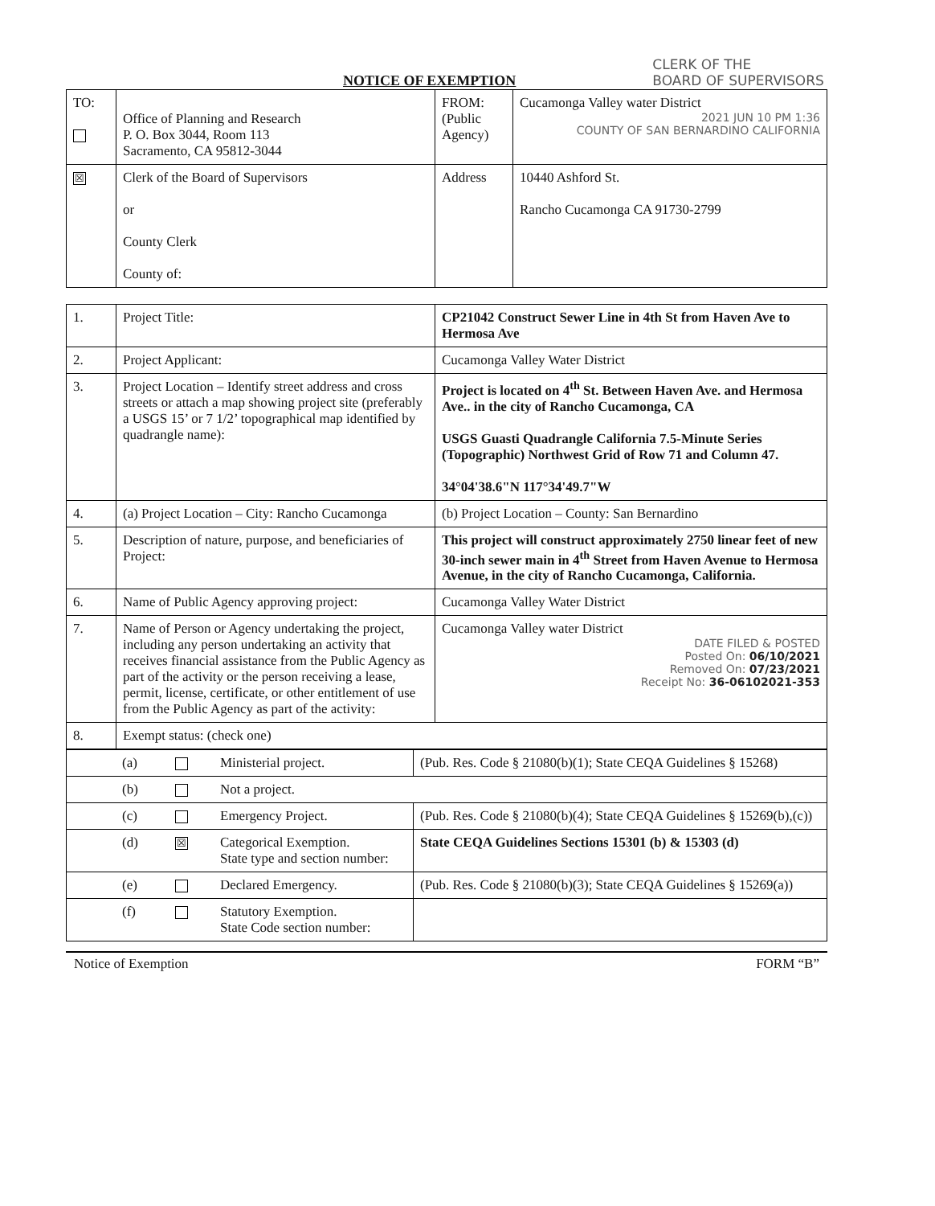NOTICE OF EXEMPTION
CLERK OF THE
BOARD OF SUPERVISORS
| TO: | Office of Planning and Research P. O. Box 3044, Room 113 Sacramento, CA 95812-3044 | FROM: (Public Agency) | Cucamonga Valley water District 2021 JUN 10 PM 1:36 COUNTY OF SAN BERNARDINO CALIFORNIA |
| ☒ | Clerk of the Board of Supervisors or County Clerk County of: | Address | 10440 Ashford St. Rancho Cucamonga CA 91730-2799 |
| 1. | Project Title: | CP21042 Construct Sewer Line in 4th St from Haven Ave to Hermosa Ave |
| 2. | Project Applicant: | Cucamonga Valley Water District |
| 3. | Project Location – Identify street address and cross streets or attach a map showing project site (preferably a USGS 15’ or 7 1/2’ topographical map identified by quadrangle name): | Project is located on 4<sup>th</sup> St. Between Haven Ave. and Hermosa Ave.. in the city of Rancho Cucamonga, CA USGS Guasti Quadrangle California 7.5-Minute Series (Topographic) Northwest Grid of Row 71 and Column 47. 34°04'38.6"N 117°34'49.7"W |
| 4. | (a) Project Location – City: Rancho Cucamonga | (b) Project Location – County: San Bernardino |
| 5. | Description of nature, purpose, and beneficiaries of Project: | This project will construct approximately 2750 linear feet of new 30-inch sewer main in 4<sup>th</sup> Street from Haven Avenue to Hermosa Avenue, in the city of Rancho Cucamonga, California. |
| 6. | Name of Public Agency approving project: | Cucamonga Valley Water District |
| 7. | Name of Person or Agency undertaking the project, including any person undertaking an activity that receives financial assistance from the Public Agency as part of the activity or the person receiving a lease, permit, license, certificate, or other entitlement of use from the Public Agency as part of the activity: | Cucamonga Valley water District DATE FILED & POSTED Posted On: 06/10/2021 Removed On: 07/23/2021 Receipt No: 36-06102021-353 |
| 8. | Exempt status: (check one) | |
| | (a) | | Ministerial project. | (Pub. Res. Code § 21080(b)(1); State CEQA Guidelines § 15268) |
| | (b) | | Not a project. | |
| | (c) | | Emergency Project. | (Pub. Res. Code § 21080(b)(4); State CEQA Guidelines § 15269(b),(c)) |
| | (d) | ☒ | Categorical Exemption. State type and section number: | State CEQA Guidelines Sections 15301 (b) & 15303 (d) |
| | (e) | | Declared Emergency. | (Pub. Res. Code § 21080(b)(3); State CEQA Guidelines § 15269(a)) |
| | (f) | | Statutory Exemption. State Code section number: | |
Notice of Exemption FORM “B”